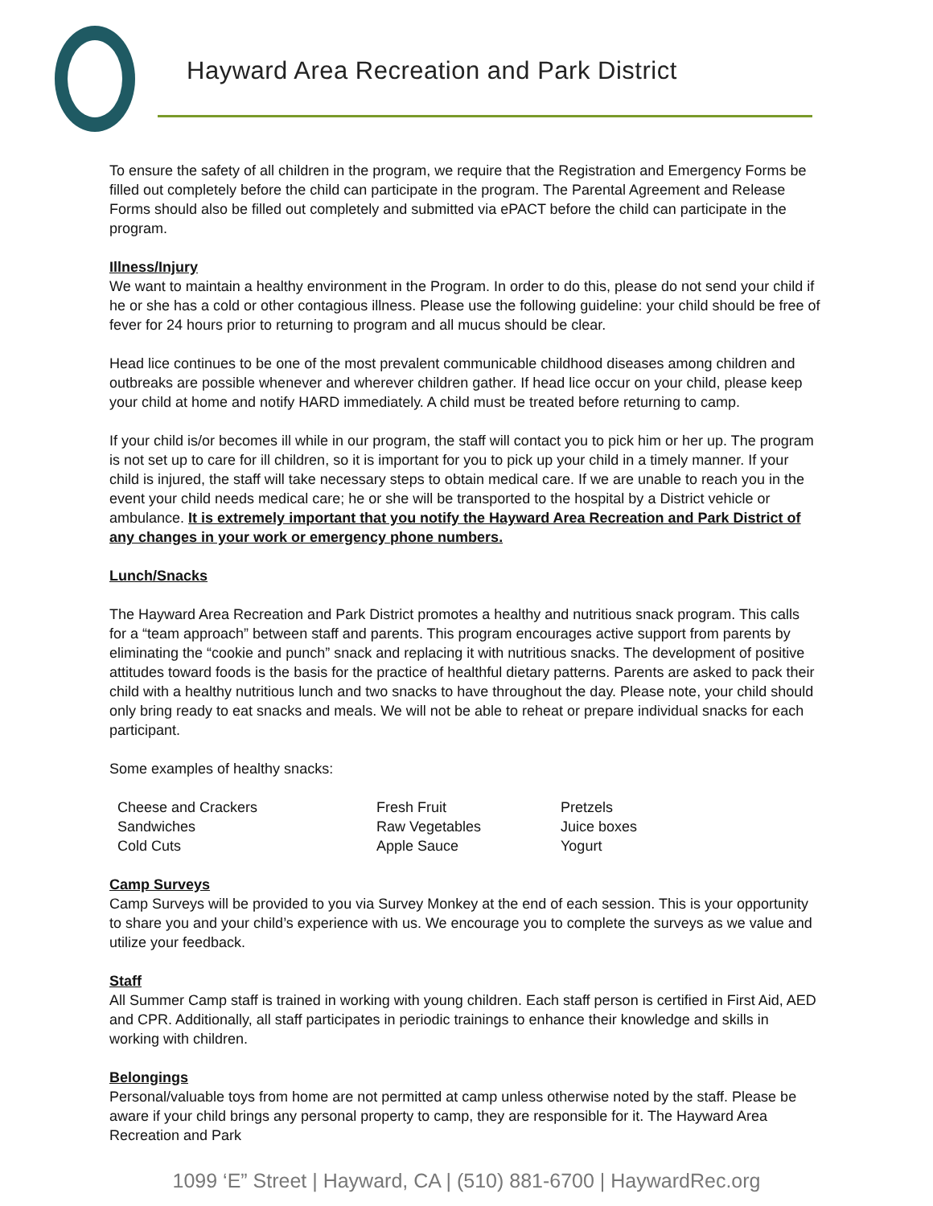Hayward Area Recreation and Park District
To ensure the safety of all children in the program, we require that the Registration and Emergency Forms be filled out completely before the child can participate in the program. The Parental Agreement and Release Forms should also be filled out completely and submitted via ePACT before the child can participate in the program.
Illness/Injury
We want to maintain a healthy environment in the Program. In order to do this, please do not send your child if he or she has a cold or other contagious illness. Please use the following guideline: your child should be free of fever for 24 hours prior to returning to program and all mucus should be clear.
Head lice continues to be one of the most prevalent communicable childhood diseases among children and outbreaks are possible whenever and wherever children gather. If head lice occur on your child, please keep your child at home and notify HARD immediately. A child must be treated before returning to camp.
If your child is/or becomes ill while in our program, the staff will contact you to pick him or her up. The program is not set up to care for ill children, so it is important for you to pick up your child in a timely manner. If your child is injured, the staff will take necessary steps to obtain medical care. If we are unable to reach you in the event your child needs medical care; he or she will be transported to the hospital by a District vehicle or ambulance. It is extremely important that you notify the Hayward Area Recreation and Park District of any changes in your work or emergency phone numbers.
Lunch/Snacks
The Hayward Area Recreation and Park District promotes a healthy and nutritious snack program. This calls for a “team approach” between staff and parents. This program encourages active support from parents by eliminating the “cookie and punch” snack and replacing it with nutritious snacks. The development of positive attitudes toward foods is the basis for the practice of healthful dietary patterns. Parents are asked to pack their child with a healthy nutritious lunch and two snacks to have throughout the day. Please note, your child should only bring ready to eat snacks and meals. We will not be able to reheat or prepare individual snacks for each participant.
Some examples of healthy snacks:
Cheese and Crackers
Sandwiches
Cold Cuts
Fresh Fruit
Raw Vegetables
Apple Sauce
Pretzels
Juice boxes
Yogurt
Camp Surveys
Camp Surveys will be provided to you via Survey Monkey at the end of each session. This is your opportunity to share you and your child’s experience with us. We encourage you to complete the surveys as we value and utilize your feedback.
Staff
All Summer Camp staff is trained in working with young children. Each staff person is certified in First Aid, AED and CPR. Additionally, all staff participates in periodic trainings to enhance their knowledge and skills in working with children.
Belongings
Personal/valuable toys from home are not permitted at camp unless otherwise noted by the staff. Please be aware if your child brings any personal property to camp, they are responsible for it. The Hayward Area Recreation and Park
1099 ‘E” Street | Hayward, CA | (510) 881-6700 | HaywardRec.org